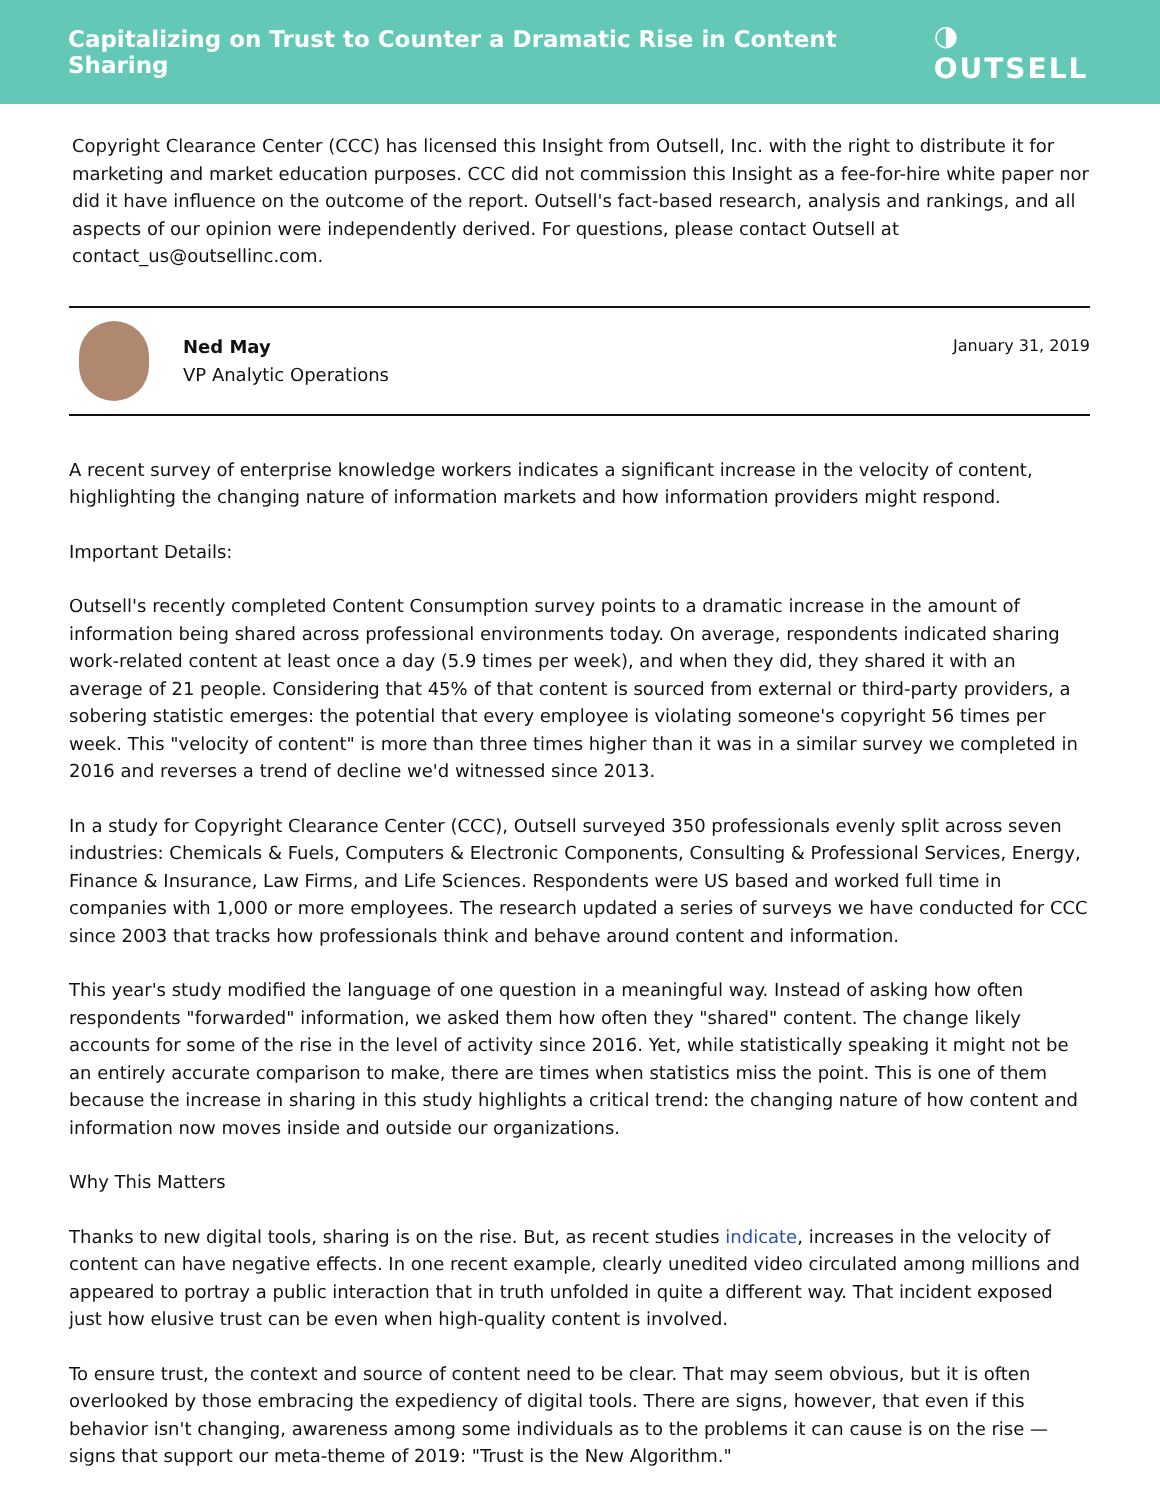Capitalizing on Trust to Counter a Dramatic Rise in Content Sharing
◑ OUTSELL
Copyright Clearance Center (CCC) has licensed this Insight from Outsell, Inc. with the right to distribute it for marketing and market education purposes. CCC did not commission this Insight as a fee-for-hire white paper nor did it have influence on the outcome of the report. Outsell's fact-based research, analysis and rankings, and all aspects of our opinion were independently derived. For questions, please contact Outsell at contact_us@outsellinc.com.
Ned May
VP Analytic Operations
January 31, 2019
A recent survey of enterprise knowledge workers indicates a significant increase in the velocity of content, highlighting the changing nature of information markets and how information providers might respond.
Important Details:
Outsell's recently completed Content Consumption survey points to a dramatic increase in the amount of information being shared across professional environments today. On average, respondents indicated sharing work-related content at least once a day (5.9 times per week), and when they did, they shared it with an average of 21 people. Considering that 45% of that content is sourced from external or third-party providers, a sobering statistic emerges: the potential that every employee is violating someone's copyright 56 times per week. This "velocity of content" is more than three times higher than it was in a similar survey we completed in 2016 and reverses a trend of decline we'd witnessed since 2013.
In a study for Copyright Clearance Center (CCC), Outsell surveyed 350 professionals evenly split across seven industries: Chemicals & Fuels, Computers & Electronic Components, Consulting & Professional Services, Energy, Finance & Insurance, Law Firms, and Life Sciences. Respondents were US based and worked full time in companies with 1,000 or more employees. The research updated a series of surveys we have conducted for CCC since 2003 that tracks how professionals think and behave around content and information.
This year's study modified the language of one question in a meaningful way. Instead of asking how often respondents "forwarded" information, we asked them how often they "shared" content. The change likely accounts for some of the rise in the level of activity since 2016. Yet, while statistically speaking it might not be an entirely accurate comparison to make, there are times when statistics miss the point. This is one of them because the increase in sharing in this study highlights a critical trend: the changing nature of how content and information now moves inside and outside our organizations.
Why This Matters
Thanks to new digital tools, sharing is on the rise. But, as recent studies indicate, increases in the velocity of content can have negative effects. In one recent example, clearly unedited video circulated among millions and appeared to portray a public interaction that in truth unfolded in quite a different way. That incident exposed just how elusive trust can be even when high-quality content is involved.
To ensure trust, the context and source of content need to be clear. That may seem obvious, but it is often overlooked by those embracing the expediency of digital tools. There are signs, however, that even if this behavior isn't changing, awareness among some individuals as to the problems it can cause is on the rise — signs that support our meta-theme of 2019: "Trust is the New Algorithm."